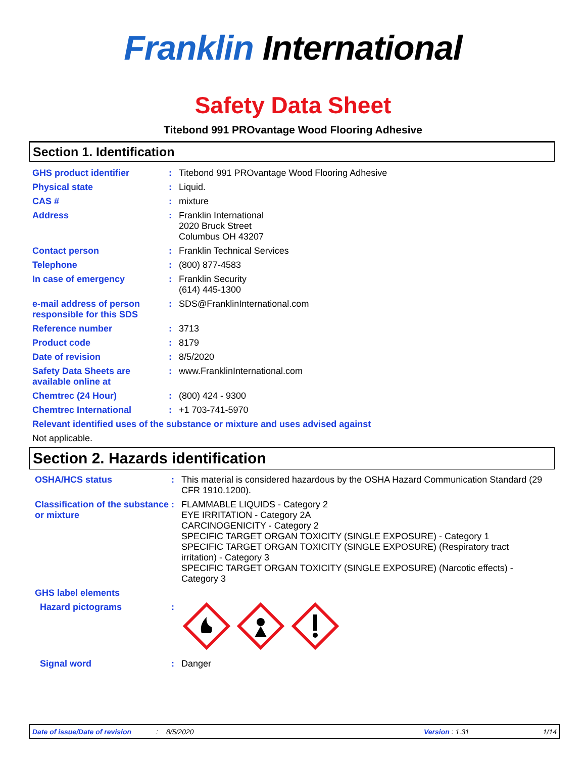Franklin International
Safety Data Sheet
Titebond 991 PROvantage Wood Flooring Adhesive
Section 1. Identification
GHS product identifier : Titebond 991 PROvantage Wood Flooring Adhesive
Physical state : Liquid.
CAS # : mixture
Address : Franklin International
2020 Bruck Street
Columbus OH 43207
Contact person : Franklin Technical Services
Telephone : (800) 877-4583
In case of emergency : Franklin Security
(614) 445-1300
e-mail address of person responsible for this SDS
: SDS@FranklinInternational.com
Reference number : 3713
Product code : 8179
Date of revision : 8/5/2020
Safety Data Sheets are available online at
: www.FranklinInternational.com
Chemtrec (24 Hour) : (800) 424 - 9300
Chemtrec International : +1 703-741-5970
Relevant identified uses of the substance or mixture and uses advised against
Not applicable.
Section 2. Hazards identification
OSHA/HCS status : This material is considered hazardous by the OSHA Hazard Communication Standard (29 CFR 1910.1200).
Classification of the substance or mixture
: FLAMMABLE LIQUIDS - Category 2
EYE IRRITATION - Category 2A
CARCINOGENICITY - Category 2
SPECIFIC TARGET ORGAN TOXICITY (SINGLE EXPOSURE) - Category 1
SPECIFIC TARGET ORGAN TOXICITY (SINGLE EXPOSURE) (Respiratory tract irritation) - Category 3
SPECIFIC TARGET ORGAN TOXICITY (SINGLE EXPOSURE) (Narcotic effects) - Category 3
GHS label elements
Hazard pictograms :
Signal word : Danger
Date of issue/Date of revision: 8/5/2020 Version : 1.31 1/14